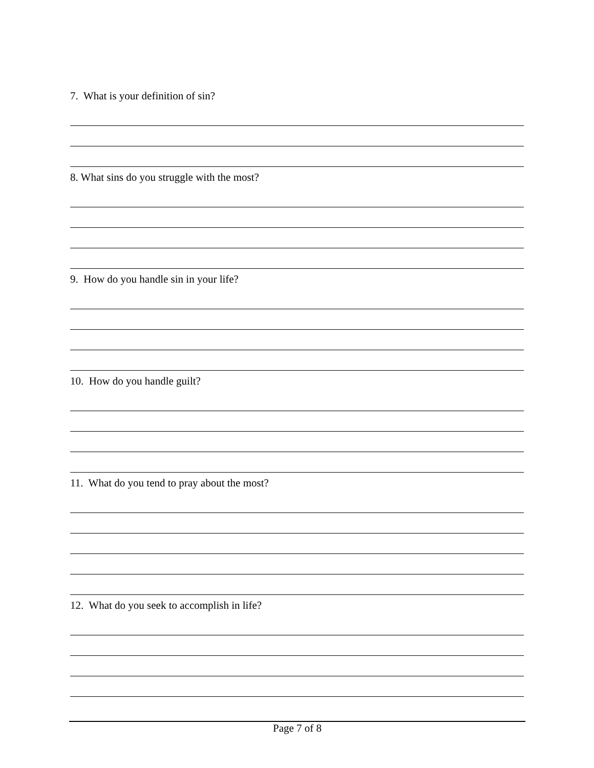7. What is your definition of sin?
8. What sins do you struggle with the most?
9. How do you handle sin in your life?
10. How do you handle guilt?
11. What do you tend to pray about the most?
12. What do you seek to accomplish in life?
Page 7 of 8